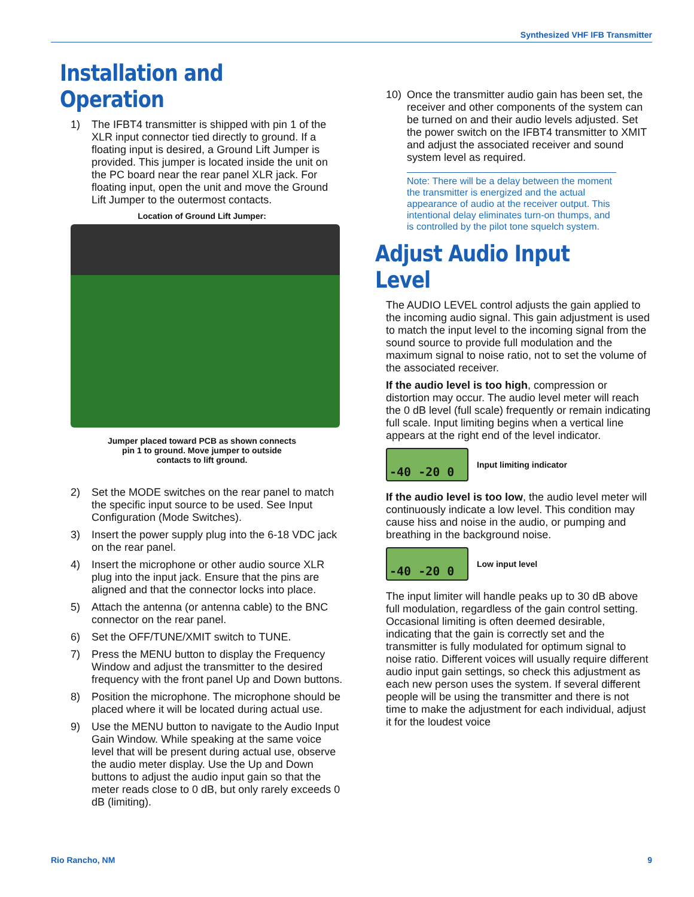Synthesized VHF IFB Transmitter
Installation and Operation
1) The IFBT4 transmitter is shipped with pin 1 of the XLR input connector tied directly to ground. If a floating input is desired, a Ground Lift Jumper is provided. This jumper is located inside the unit on the PC board near the rear panel XLR jack. For floating input, open the unit and move the Ground Lift Jumper to the outermost contacts.
Location of Ground Lift Jumper:
Jumper placed toward PCB as shown connects
pin 1 to ground. Move jumper to outside
contacts to lift ground.
2) Set the MODE switches on the rear panel to match the specific input source to be used. See Input Configuration (Mode Switches).
3) Insert the power supply plug into the 6-18 VDC jack on the rear panel.
4) Insert the microphone or other audio source XLR plug into the input jack. Ensure that the pins are aligned and that the connector locks into place.
5) Attach the antenna (or antenna cable) to the BNC connector on the rear panel.
6) Set the OFF/TUNE/XMIT switch to TUNE.
7) Press the MENU button to display the Frequency Window and adjust the transmitter to the desired frequency with the front panel Up and Down buttons.
8) Position the microphone. The microphone should be placed where it will be located during actual use.
9) Use the MENU button to navigate to the Audio Input Gain Window. While speaking at the same voice level that will be present during actual use, observe the audio meter display. Use the Up and Down buttons to adjust the audio input gain so that the meter reads close to 0 dB, but only rarely exceeds 0 dB (limiting).
10) Once the transmitter audio gain has been set, the receiver and other components of the system can be turned on and their audio levels adjusted. Set the power switch on the IFBT4 transmitter to XMIT and adjust the associated receiver and sound system level as required.
Note: There will be a delay between the moment the transmitter is energized and the actual appearance of audio at the receiver output. This intentional delay eliminates turn-on thumps, and is controlled by the pilot tone squelch system.
Adjust Audio Input Level
The AUDIO LEVEL control adjusts the gain applied to the incoming audio signal. This gain adjustment is used to match the input level to the incoming signal from the sound source to provide full modulation and the maximum signal to noise ratio, not to set the volume of the associated receiver.
If the audio level is too high, compression or distortion may occur. The audio level meter will reach the 0 dB level (full scale) frequently or remain indicating full scale. Input limiting begins when a vertical line appears at the right end of the level indicator.
-40 -20 0
Input limiting indicator
If the audio level is too low, the audio level meter will continuously indicate a low level. This condition may cause hiss and noise in the audio, or pumping and breathing in the background noise.
-40 -20 0
Low input level
The input limiter will handle peaks up to 30 dB above full modulation, regardless of the gain control setting. Occasional limiting is often deemed desirable, indicating that the gain is correctly set and the transmitter is fully modulated for optimum signal to noise ratio. Different voices will usually require different audio input gain settings, so check this adjustment as each new person uses the system. If several different people will be using the transmitter and there is not time to make the adjustment for each individual, adjust it for the loudest voice
Rio Rancho, NM 9